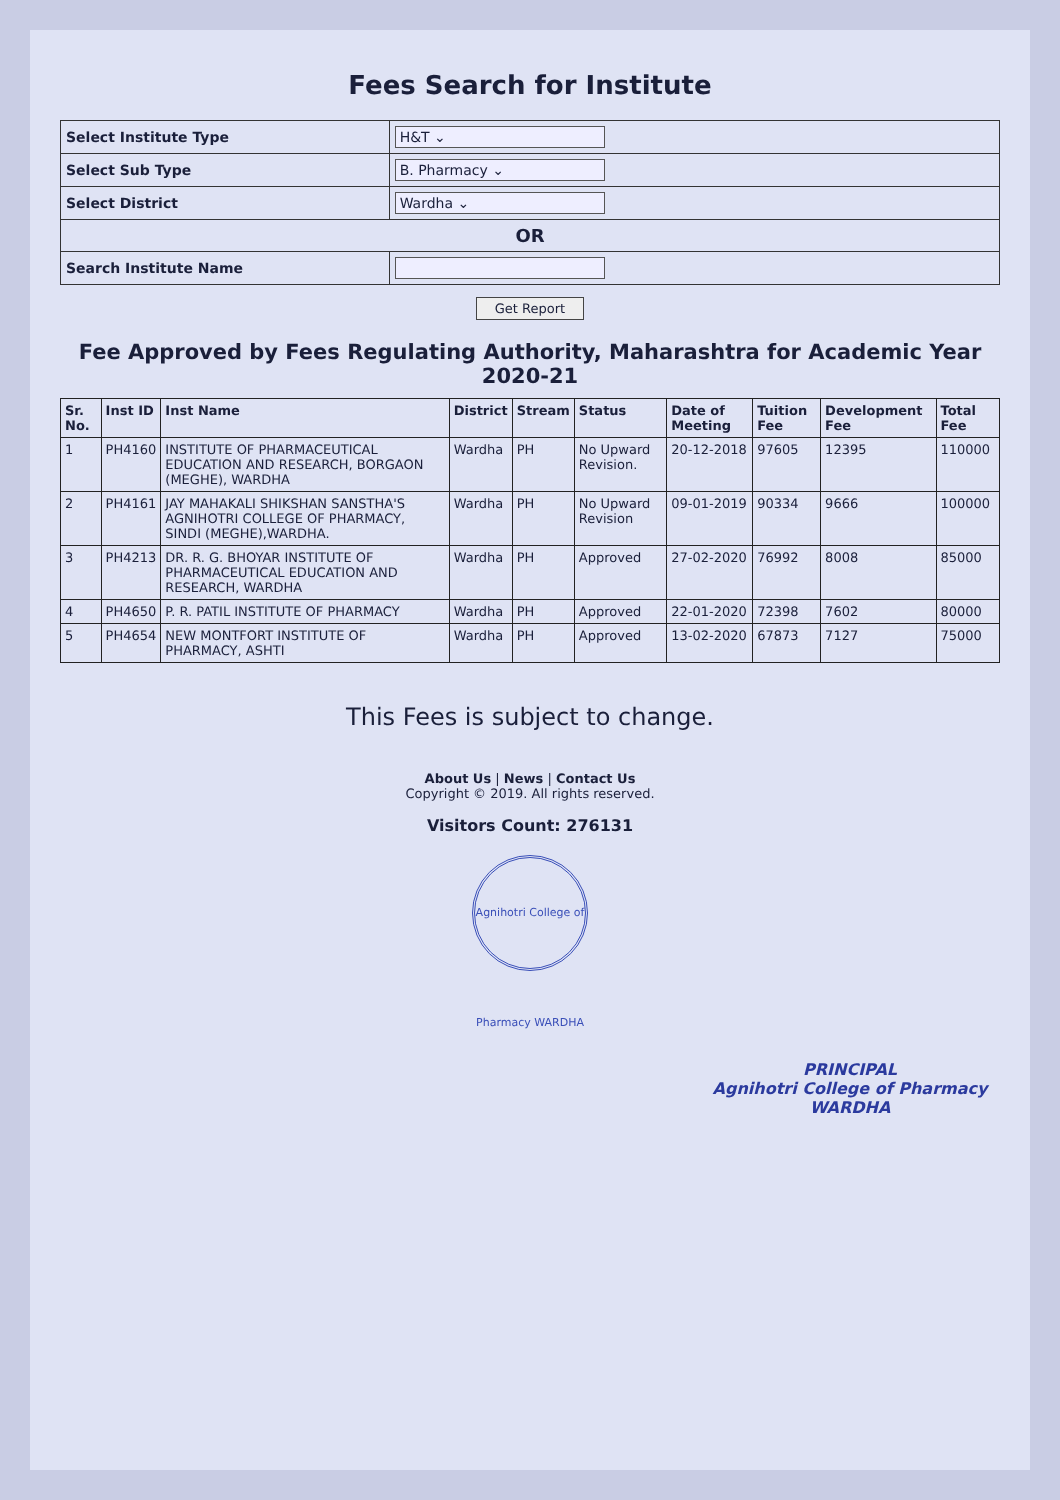Fees Search for Institute
| Select Institute Type | H&T ⌄ |
| Select Sub Type | B. Pharmacy ⌄ |
| Select District | Wardha ⌄ |
| OR | |
| Search Institute Name | |
Get Report
Fee Approved by Fees Regulating Authority, Maharashtra for Academic Year 2020-21
| Sr. No. | Inst ID | Inst Name | District | Stream | Status | Date of Meeting | Tuition Fee | Development Fee | Total Fee |
| --- | --- | --- | --- | --- | --- | --- | --- | --- | --- |
| 1 | PH4160 | INSTITUTE OF PHARMACEUTICAL EDUCATION AND RESEARCH, BORGAON (MEGHE), WARDHA | Wardha | PH | No Upward Revision. | 20-12-2018 | 97605 | 12395 | 110000 |
| 2 | PH4161 | JAY MAHAKALI SHIKSHAN SANSTHA'S AGNIHOTRI COLLEGE OF PHARMACY, SINDI (MEGHE),WARDHA. | Wardha | PH | No Upward Revision | 09-01-2019 | 90334 | 9666 | 100000 |
| 3 | PH4213 | DR. R. G. BHOYAR INSTITUTE OF PHARMACEUTICAL EDUCATION AND RESEARCH, WARDHA | Wardha | PH | Approved | 27-02-2020 | 76992 | 8008 | 85000 |
| 4 | PH4650 | P. R. PATIL INSTITUTE OF PHARMACY | Wardha | PH | Approved | 22-01-2020 | 72398 | 7602 | 80000 |
| 5 | PH4654 | NEW MONTFORT INSTITUTE OF PHARMACY, ASHTI | Wardha | PH | Approved | 13-02-2020 | 67873 | 7127 | 75000 |
This Fees is subject to change.
About Us | News | Contact Us
Copyright © 2019. All rights reserved.
Visitors Count: 276131
Agnihotri College of Pharmacy WARDHA
PRINCIPAL
Agnihotri College of Pharmacy
WARDHA